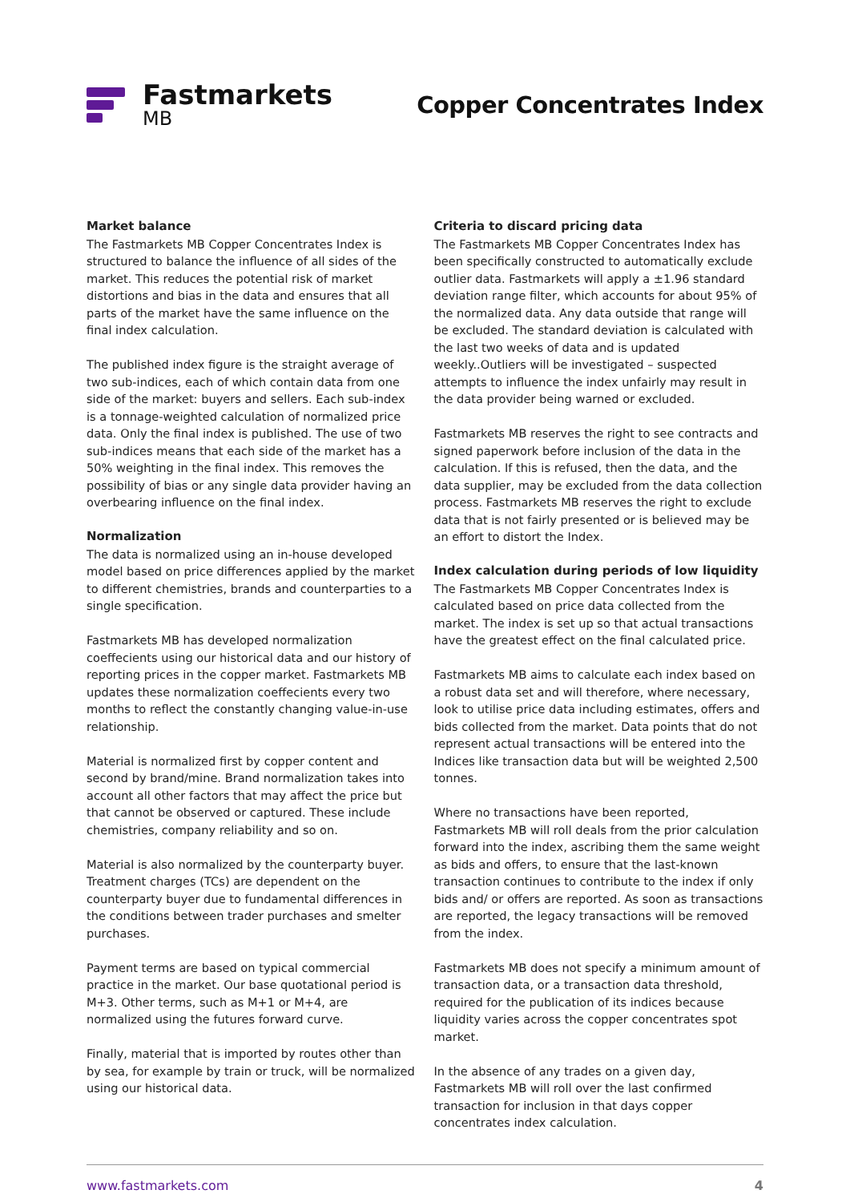Fastmarkets
MB
Copper Concentrates Index
Market balance
The Fastmarkets MB Copper Concentrates Index is structured to balance the influence of all sides of the market. This reduces the potential risk of market distortions and bias in the data and ensures that all parts of the market have the same influence on the final index calculation.
The published index figure is the straight average of two sub-indices, each of which contain data from one side of the market: buyers and sellers. Each sub-index is a tonnage-weighted calculation of normalized price data. Only the final index is published. The use of two sub-indices means that each side of the market has a 50% weighting in the final index. This removes the possibility of bias or any single data provider having an overbearing influence on the final index.
Normalization
The data is normalized using an in-house developed model based on price differences applied by the market to different chemistries, brands and counterparties to a single specification.
Fastmarkets MB has developed normalization coeffecients using our historical data and our history of reporting prices in the copper market. Fastmarkets MB updates these normalization coeffecients every two months to reflect the constantly changing value-in-use relationship.
Material is normalized first by copper content and second by brand/mine. Brand normalization takes into account all other factors that may affect the price but that cannot be observed or captured. These include chemistries, company reliability and so on.
Material is also normalized by the counterparty buyer. Treatment charges (TCs) are dependent on the counterparty buyer due to fundamental differences in the conditions between trader purchases and smelter purchases.
Payment terms are based on typical commercial practice in the market. Our base quotational period is M+3. Other terms, such as M+1 or M+4, are normalized using the futures forward curve.
Finally, material that is imported by routes other than by sea, for example by train or truck, will be normalized using our historical data.
Criteria to discard pricing data
The Fastmarkets MB Copper Concentrates Index has been specifically constructed to automatically exclude outlier data. Fastmarkets will apply a ±1.96 standard deviation range filter, which accounts for about 95% of the normalized data. Any data outside that range will be excluded. The standard deviation is calculated with the last two weeks of data and is updated weekly..Outliers will be investigated – suspected attempts to influence the index unfairly may result in the data provider being warned or excluded.
Fastmarkets MB reserves the right to see contracts and signed paperwork before inclusion of the data in the calculation. If this is refused, then the data, and the data supplier, may be excluded from the data collection process. Fastmarkets MB reserves the right to exclude data that is not fairly presented or is believed may be an effort to distort the Index.
Index calculation during periods of low liquidity
The Fastmarkets MB Copper Concentrates Index is calculated based on price data collected from the market. The index is set up so that actual transactions have the greatest effect on the final calculated price.
Fastmarkets MB aims to calculate each index based on a robust data set and will therefore, where necessary, look to utilise price data including estimates, offers and bids collected from the market. Data points that do not represent actual transactions will be entered into the Indices like transaction data but will be weighted 2,500 tonnes.
Where no transactions have been reported, Fastmarkets MB will roll deals from the prior calculation forward into the index, ascribing them the same weight as bids and offers, to ensure that the last-known transaction continues to contribute to the index if only bids and/ or offers are reported. As soon as transactions are reported, the legacy transactions will be removed from the index.
Fastmarkets MB does not specify a minimum amount of transaction data, or a transaction data threshold, required for the publication of its indices because liquidity varies across the copper concentrates spot market.
In the absence of any trades on a given day, Fastmarkets MB will roll over the last confirmed transaction for inclusion in that days copper concentrates index calculation.
www.fastmarkets.com 4